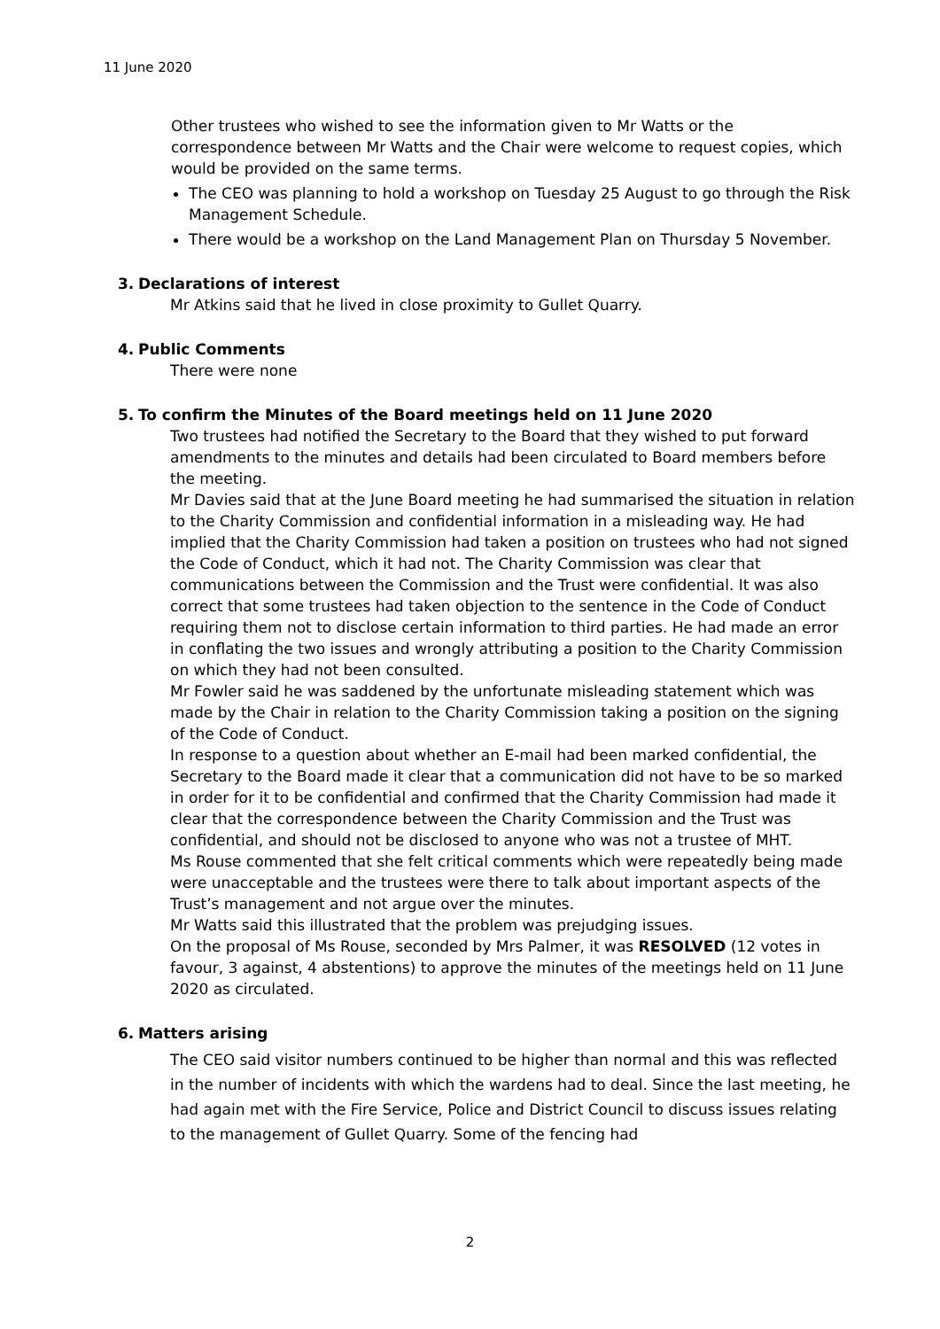11 June 2020
Other trustees who wished to see the information given to Mr Watts or the correspondence between Mr Watts and the Chair were welcome to request copies, which would be provided on the same terms.
The CEO was planning to hold a workshop on Tuesday 25 August to go through the Risk Management Schedule.
There would be a workshop on the Land Management Plan on Thursday 5 November.
3. Declarations of interest
Mr Atkins said that he lived in close proximity to Gullet Quarry.
4. Public Comments
There were none
5. To confirm the Minutes of the Board meetings held on 11 June 2020
Two trustees had notified the Secretary to the Board that they wished to put forward amendments to the minutes and details had been circulated to Board members before the meeting.
Mr Davies said that at the June Board meeting he had summarised the situation in relation to the Charity Commission and confidential information in a misleading way. He had implied that the Charity Commission had taken a position on trustees who had not signed the Code of Conduct, which it had not. The Charity Commission was clear that communications between the Commission and the Trust were confidential. It was also correct that some trustees had taken objection to the sentence in the Code of Conduct requiring them not to disclose certain information to third parties. He had made an error in conflating the two issues and wrongly attributing a position to the Charity Commission on which they had not been consulted.
Mr Fowler said he was saddened by the unfortunate misleading statement which was made by the Chair in relation to the Charity Commission taking a position on the signing of the Code of Conduct.
In response to a question about whether an E-mail had been marked confidential, the Secretary to the Board made it clear that a communication did not have to be so marked in order for it to be confidential and confirmed that the Charity Commission had made it clear that the correspondence between the Charity Commission and the Trust was confidential, and should not be disclosed to anyone who was not a trustee of MHT.
Ms Rouse commented that she felt critical comments which were repeatedly being made were unacceptable and the trustees were there to talk about important aspects of the Trust’s management and not argue over the minutes.
Mr Watts said this illustrated that the problem was prejudging issues.
On the proposal of Ms Rouse, seconded by Mrs Palmer, it was RESOLVED (12 votes in favour, 3 against, 4 abstentions) to approve the minutes of the meetings held on 11 June 2020 as circulated.
6. Matters arising
The CEO said visitor numbers continued to be higher than normal and this was reflected in the number of incidents with which the wardens had to deal. Since the last meeting, he had again met with the Fire Service, Police and District Council to discuss issues relating to the management of Gullet Quarry. Some of the fencing had
2